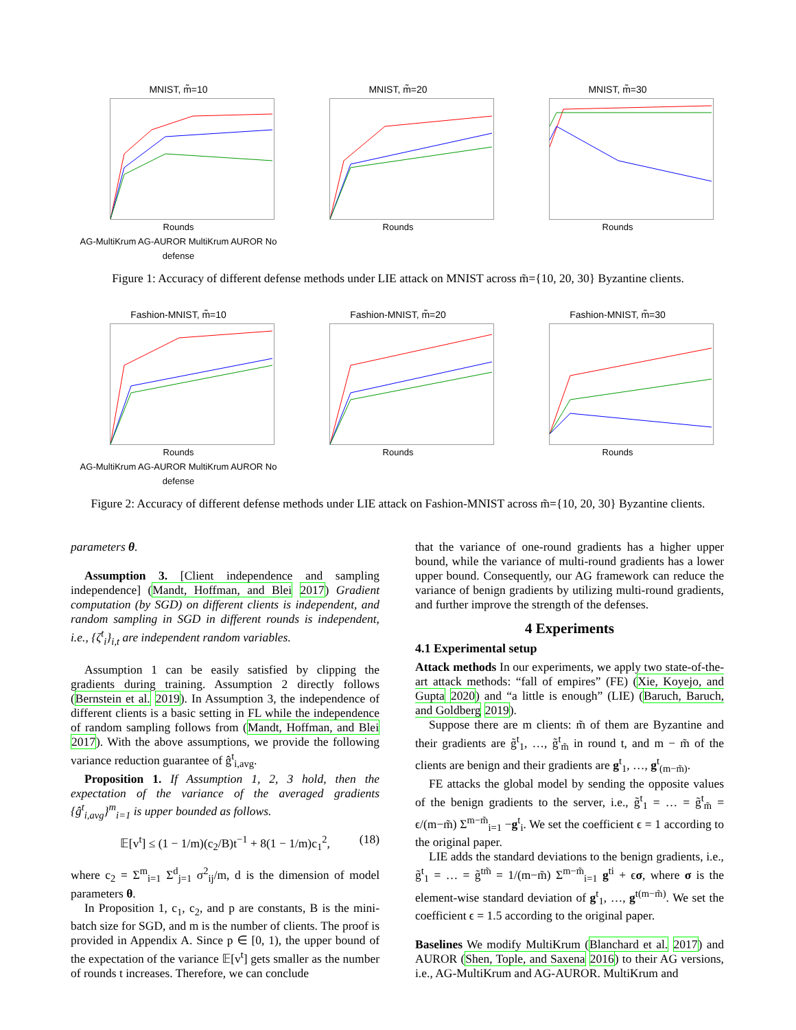MNIST, m̃=10
Rounds
AG-MultiKrum AG-AUROR MultiKrum AUROR No defense
MNIST, m̃=20
Rounds
MNIST, m̃=30
Rounds
Figure 1: Accuracy of different defense methods under LIE attack on MNIST across m̃={10, 20, 30} Byzantine clients.
Fashion-MNIST, m̃=10
Rounds
AG-MultiKrum AG-AUROR MultiKrum AUROR No defense
Fashion-MNIST, m̃=20
Rounds
Fashion-MNIST, m̃=30
Rounds
Figure 2: Accuracy of different defense methods under LIE attack on Fashion-MNIST across m̃={10, 20, 30} Byzantine clients.
parameters θ.
Assumption 3. [Client independence and sampling independence] (Mandt, Hoffman, and Blei 2017) Gradient computation (by SGD) on different clients is independent, and random sampling in SGD in different rounds is independent, i.e., {ζ<sup>t</sup><sub>i</sub>}<sub>i,t</sub> are independent random variables.
Assumption 1 can be easily satisfied by clipping the gradients during training. Assumption 2 directly follows (Bernstein et al. 2019). In Assumption 3, the independence of different clients is a basic setting in FL while the independence of random sampling follows from (Mandt, Hoffman, and Blei 2017). With the above assumptions, we provide the following variance reduction guarantee of ĝ<sup>t</sup><sub>i,avg</sub>.
Proposition 1. If Assumption 1, 2, 3 hold, then the expectation of the variance of the averaged gradients {ĝ<sup>t</sup><sub>i,avg</sub>}<sup>m</sup><sub>i=1</sub> is upper bounded as follows.
𝔼[v<sup>t</sup>] ≤ (1 − 1/m)(c<sub>2</sub>/B)t<sup>−1</sup> + 8(1 − 1/m)c<sub>1</sub><sup>2</sup>, (18)
where c<sub>2</sub> = Σ<sup>m</sup><sub>i=1</sub> Σ<sup>d</sup><sub>j=1</sub> σ<sup>2</sup><sub>ij</sub>/m, d is the dimension of model parameters θ.
In Proposition 1, c<sub>1</sub>, c<sub>2</sub>, and p are constants, B is the mini-batch size for SGD, and m is the number of clients. The proof is provided in Appendix A. Since p ∈ [0, 1), the upper bound of the expectation of the variance 𝔼[v<sup>t</sup>] gets smaller as the number of rounds t increases. Therefore, we can conclude
that the variance of one-round gradients has a higher upper bound, while the variance of multi-round gradients has a lower upper bound. Consequently, our AG framework can reduce the variance of benign gradients by utilizing multi-round gradients, and further improve the strength of the defenses.
4 Experiments
4.1 Experimental setup
Attack methods In our experiments, we apply two state-of-the-art attack methods: “fall of empires” (FE) (Xie, Koyejo, and Gupta 2020) and “a little is enough” (LIE) (Baruch, Baruch, and Goldberg 2019).
Suppose there are m clients: m̃ of them are Byzantine and their gradients are g̃<sup>t</sup><sub>1</sub>, …, g̃<sup>t</sup><sub>m̃</sub> in round t, and m − m̃ of the clients are benign and their gradients are g<sup>t</sup><sub>1</sub>, …, g<sup>t</sup><sub>(m−m̃)</sub>.
FE attacks the global model by sending the opposite values of the benign gradients to the server, i.e., g̃<sup>t</sup><sub>1</sub> = … = g̃<sup>t</sup><sub>m̃</sub> = ϵ/(m−m̃) Σ<sup>m−m̃</sup><sub>i=1</sub> −g<sup>t</sup><sub>i</sub>. We set the coefficient ϵ = 1 according to the original paper.
LIE adds the standard deviations to the benign gradients, i.e., g̃<sup>t</sup><sub>1</sub> = … = g̃<sup>tm̃</sup> = 1/(m−m̃) Σ<sup>m−m̃</sup><sub>i=1</sub> g<sup>ti</sup> + ϵσ, where σ is the element-wise standard deviation of g<sup>t</sup><sub>1</sub>, …, g<sup>t(m−m̃)</sup>. We set the coefficient ϵ = 1.5 according to the original paper.
Baselines We modify MultiKrum (Blanchard et al. 2017) and AUROR (Shen, Tople, and Saxena 2016) to their AG versions, i.e., AG-MultiKrum and AG-AUROR. MultiKrum and